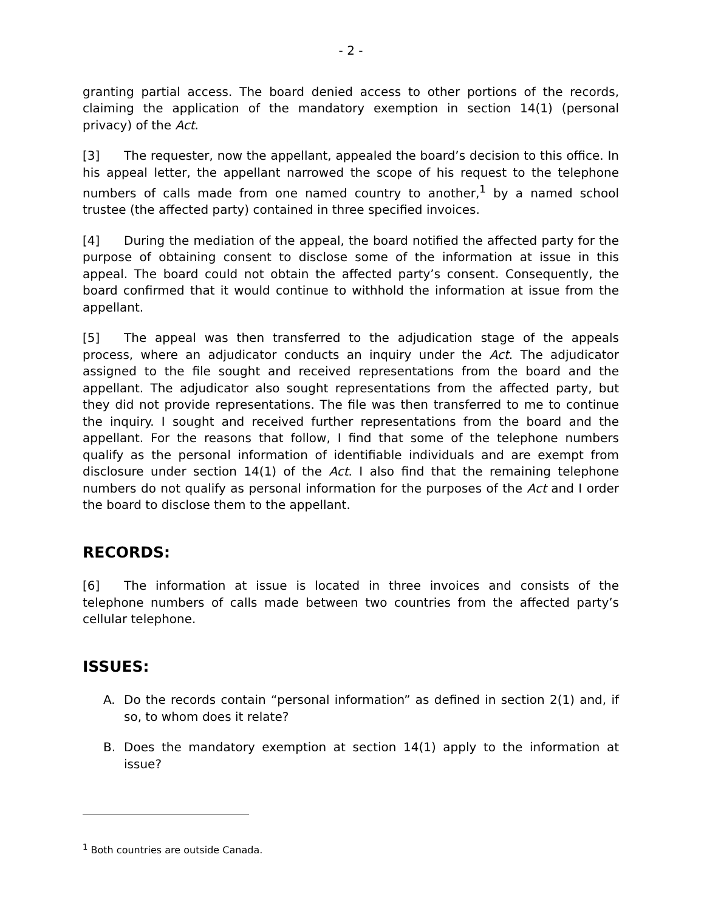- 2 -
granting partial access. The board denied access to other portions of the records, claiming the application of the mandatory exemption in section 14(1) (personal privacy) of the Act.
[3] The requester, now the appellant, appealed the board’s decision to this office. In his appeal letter, the appellant narrowed the scope of his request to the telephone numbers of calls made from one named country to another,<sup>1</sup> by a named school trustee (the affected party) contained in three specified invoices.
[4] During the mediation of the appeal, the board notified the affected party for the purpose of obtaining consent to disclose some of the information at issue in this appeal. The board could not obtain the affected party’s consent. Consequently, the board confirmed that it would continue to withhold the information at issue from the appellant.
[5] The appeal was then transferred to the adjudication stage of the appeals process, where an adjudicator conducts an inquiry under the Act. The adjudicator assigned to the file sought and received representations from the board and the appellant. The adjudicator also sought representations from the affected party, but they did not provide representations. The file was then transferred to me to continue the inquiry. I sought and received further representations from the board and the appellant. For the reasons that follow, I find that some of the telephone numbers qualify as the personal information of identifiable individuals and are exempt from disclosure under section 14(1) of the Act. I also find that the remaining telephone numbers do not qualify as personal information for the purposes of the Act and I order the board to disclose them to the appellant.
RECORDS:
[6] The information at issue is located in three invoices and consists of the telephone numbers of calls made between two countries from the affected party’s cellular telephone.
ISSUES:
A. Do the records contain “personal information” as defined in section 2(1) and, if so, to whom does it relate?
B. Does the mandatory exemption at section 14(1) apply to the information at issue?
<sup>1</sup> Both countries are outside Canada.